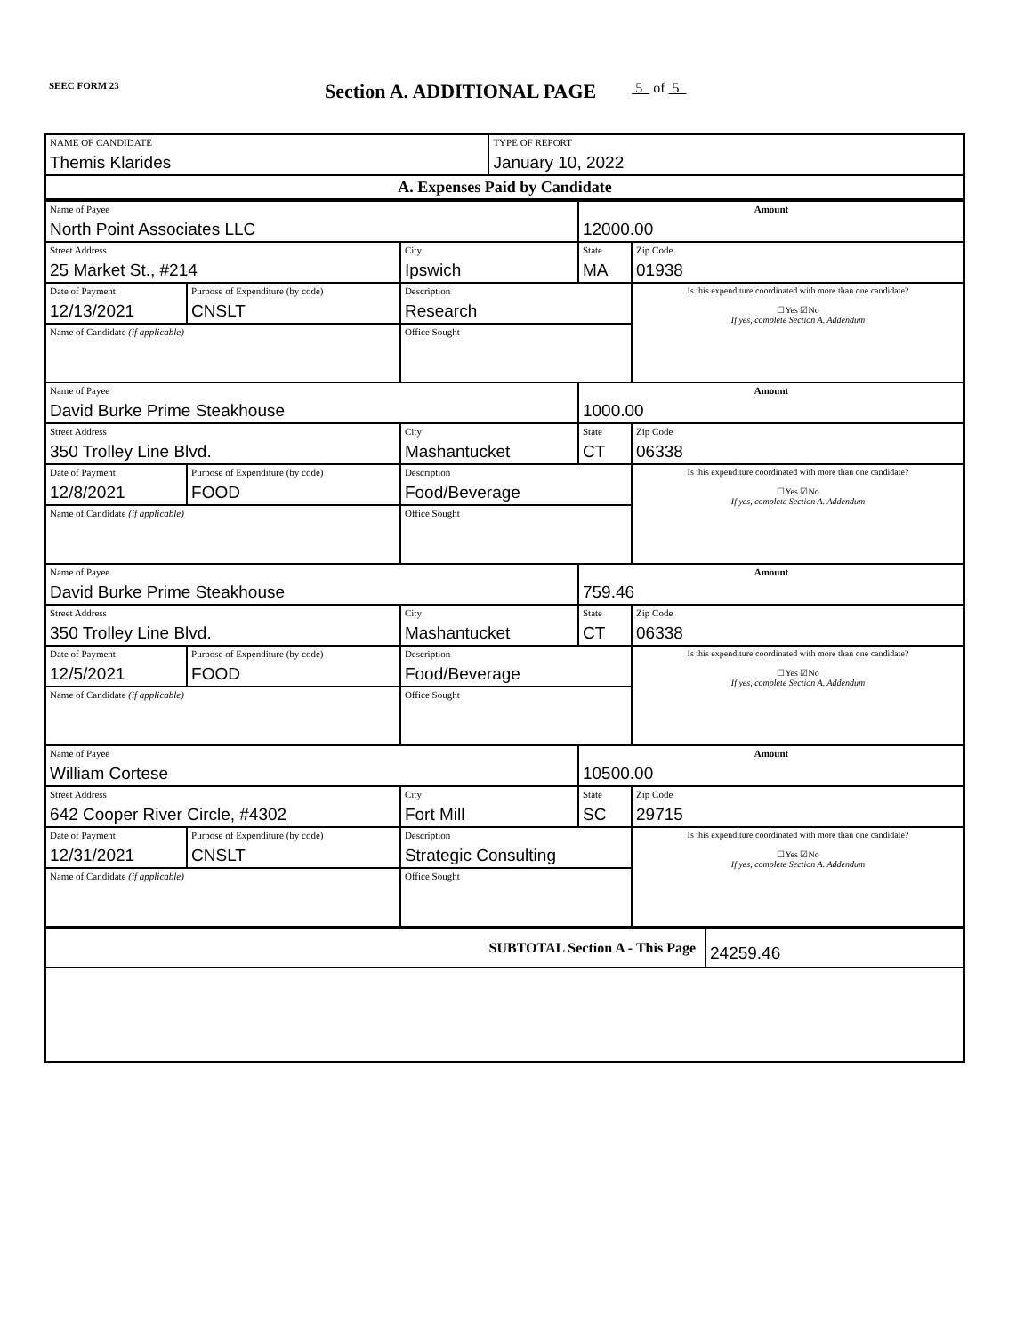SEEC FORM 23
Section A. ADDITIONAL PAGE
5 of 5
| NAME OF CANDIDATE Themis Klarides | TYPE OF REPORT January 10, 2022 |
| A. Expenses Paid by Candidate | |
| Name of Payee North Point Associates LLC | | | | Amount 12000.00 | |
| Street Address 25 Market St., #214 | | | City Ipswich | State MA | Zip Code 01938 |
| Date of Payment 12/13/2021 | Purpose of Expenditure (by code) CNSLT | Description Research | | | Is this expenditure coordinated with more than one candidate? ☐Yes ☑No If yes, complete Section A. Addendum |
| Name of Candidate (if applicable) | | | Office Sought | | |
| Name of Payee David Burke Prime Steakhouse | | | | Amount 1000.00 | |
| Street Address 350 Trolley Line Blvd. | | | City Mashantucket | State CT | Zip Code 06338 |
| Date of Payment 12/8/2021 | Purpose of Expenditure (by code) FOOD | Description Food/Beverage | | | Is this expenditure coordinated with more than one candidate? ☐Yes ☑No If yes, complete Section A. Addendum |
| Name of Candidate (if applicable) | | | Office Sought | | |
| Name of Payee David Burke Prime Steakhouse | | | | Amount 759.46 | |
| Street Address 350 Trolley Line Blvd. | | | City Mashantucket | State CT | Zip Code 06338 |
| Date of Payment 12/5/2021 | Purpose of Expenditure (by code) FOOD | Description Food/Beverage | | | Is this expenditure coordinated with more than one candidate? ☐Yes ☑No If yes, complete Section A. Addendum |
| Name of Candidate (if applicable) | | | Office Sought | | |
| Name of Payee William Cortese | | | | Amount 10500.00 | |
| Street Address 642 Cooper River Circle, #4302 | | | City Fort Mill | State SC | Zip Code 29715 |
| Date of Payment 12/31/2021 | Purpose of Expenditure (by code) CNSLT | Description Strategic Consulting | | | Is this expenditure coordinated with more than one candidate? ☐Yes ☑No If yes, complete Section A. Addendum |
| Name of Candidate (if applicable) | | | Office Sought | | |
| SUBTOTAL Section A - This Page | 24259.46 |